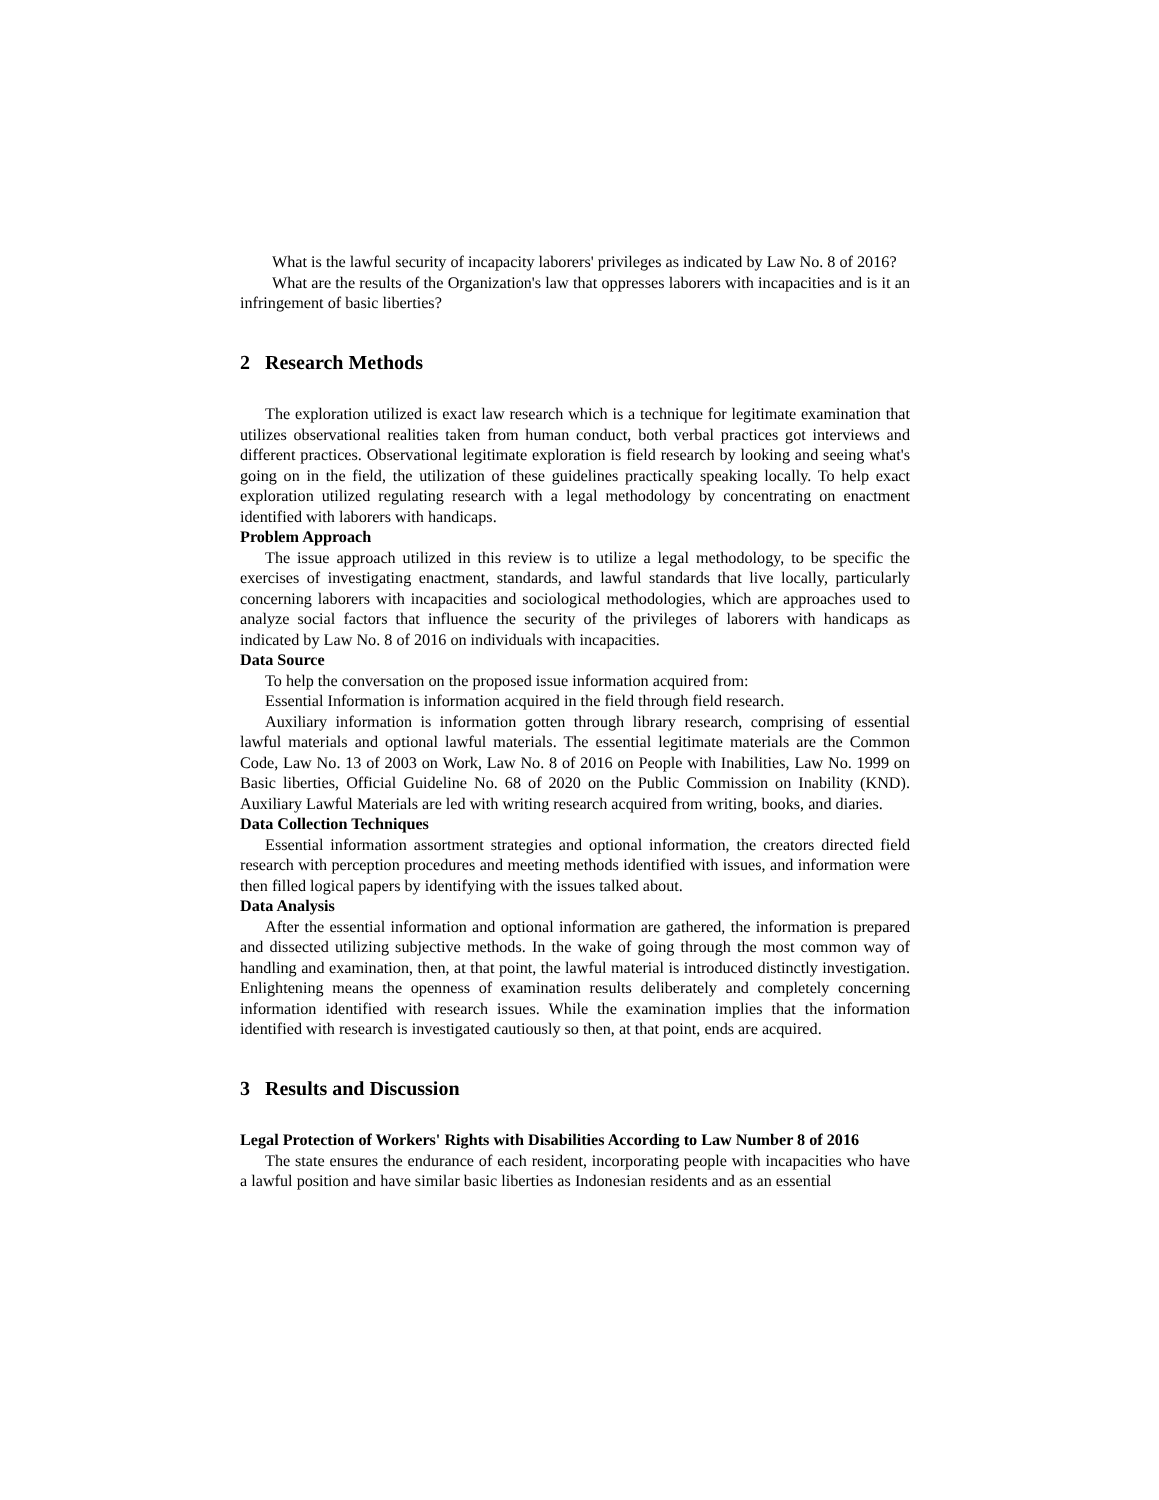What is the lawful security of incapacity laborers' privileges as indicated by Law No. 8 of 2016?
What are the results of the Organization's law that oppresses laborers with incapacities and is it an infringement of basic liberties?
2 Research Methods
The exploration utilized is exact law research which is a technique for legitimate examination that utilizes observational realities taken from human conduct, both verbal practices got interviews and different practices. Observational legitimate exploration is field research by looking and seeing what's going on in the field, the utilization of these guidelines practically speaking locally. To help exact exploration utilized regulating research with a legal methodology by concentrating on enactment identified with laborers with handicaps.
Problem Approach
The issue approach utilized in this review is to utilize a legal methodology, to be specific the exercises of investigating enactment, standards, and lawful standards that live locally, particularly concerning laborers with incapacities and sociological methodologies, which are approaches used to analyze social factors that influence the security of the privileges of laborers with handicaps as indicated by Law No. 8 of 2016 on individuals with incapacities.
Data Source
To help the conversation on the proposed issue information acquired from:
Essential Information is information acquired in the field through field research.
Auxiliary information is information gotten through library research, comprising of essential lawful materials and optional lawful materials. The essential legitimate materials are the Common Code, Law No. 13 of 2003 on Work, Law No. 8 of 2016 on People with Inabilities, Law No. 1999 on Basic liberties, Official Guideline No. 68 of 2020 on the Public Commission on Inability (KND). Auxiliary Lawful Materials are led with writing research acquired from writing, books, and diaries.
Data Collection Techniques
Essential information assortment strategies and optional information, the creators directed field research with perception procedures and meeting methods identified with issues, and information were then filled logical papers by identifying with the issues talked about.
Data Analysis
After the essential information and optional information are gathered, the information is prepared and dissected utilizing subjective methods. In the wake of going through the most common way of handling and examination, then, at that point, the lawful material is introduced distinctly investigation. Enlightening means the openness of examination results deliberately and completely concerning information identified with research issues. While the examination implies that the information identified with research is investigated cautiously so then, at that point, ends are acquired.
3 Results and Discussion
Legal Protection of Workers' Rights with Disabilities According to Law Number 8 of 2016
The state ensures the endurance of each resident, incorporating people with incapacities who have a lawful position and have similar basic liberties as Indonesian residents and as an essential